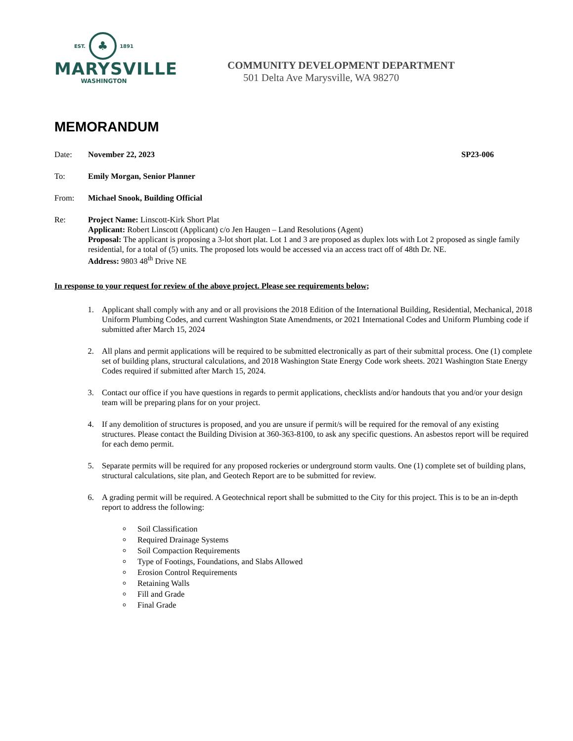EST. ♣ 1891
MARYSVILLE
WASHINGTON
COMMUNITY DEVELOPMENT DEPARTMENT
501 Delta Ave Marysville, WA 98270
MEMORANDUM
Date: November 22, 2023 SP23-006
To: Emily Morgan, Senior Planner
From: Michael Snook, Building Official
Re: Project Name: Linscott-Kirk Short Plat
Applicant: Robert Linscott (Applicant) c/o Jen Haugen – Land Resolutions (Agent)
Proposal: The applicant is proposing a 3-lot short plat. Lot 1 and 3 are proposed as duplex lots with Lot 2 proposed as single family residential, for a total of (5) units. The proposed lots would be accessed via an access tract off of 48th Dr. NE.
Address: 9803 48<sup>th</sup> Drive NE
In response to your request for review of the above project. Please see requirements below;
1. Applicant shall comply with any and or all provisions the 2018 Edition of the International Building, Residential, Mechanical, 2018 Uniform Plumbing Codes, and current Washington State Amendments, or 2021 International Codes and Uniform Plumbing code if submitted after March 15, 2024
2. All plans and permit applications will be required to be submitted electronically as part of their submittal process. One (1) complete set of building plans, structural calculations, and 2018 Washington State Energy Code work sheets. 2021 Washington State Energy Codes required if submitted after March 15, 2024.
3. Contact our office if you have questions in regards to permit applications, checklists and/or handouts that you and/or your design team will be preparing plans for on your project.
4. If any demolition of structures is proposed, and you are unsure if permit/s will be required for the removal of any existing structures. Please contact the Building Division at 360-363-8100, to ask any specific questions. An asbestos report will be required for each demo permit.
5. Separate permits will be required for any proposed rockeries or underground storm vaults. One (1) complete set of building plans, structural calculations, site plan, and Geotech Report are to be submitted for review.
6. A grading permit will be required. A Geotechnical report shall be submitted to the City for this project. This is to be an in-depth report to address the following:
Soil Classification
Required Drainage Systems
Soil Compaction Requirements
Type of Footings, Foundations, and Slabs Allowed
Erosion Control Requirements
Retaining Walls
Fill and Grade
Final Grade